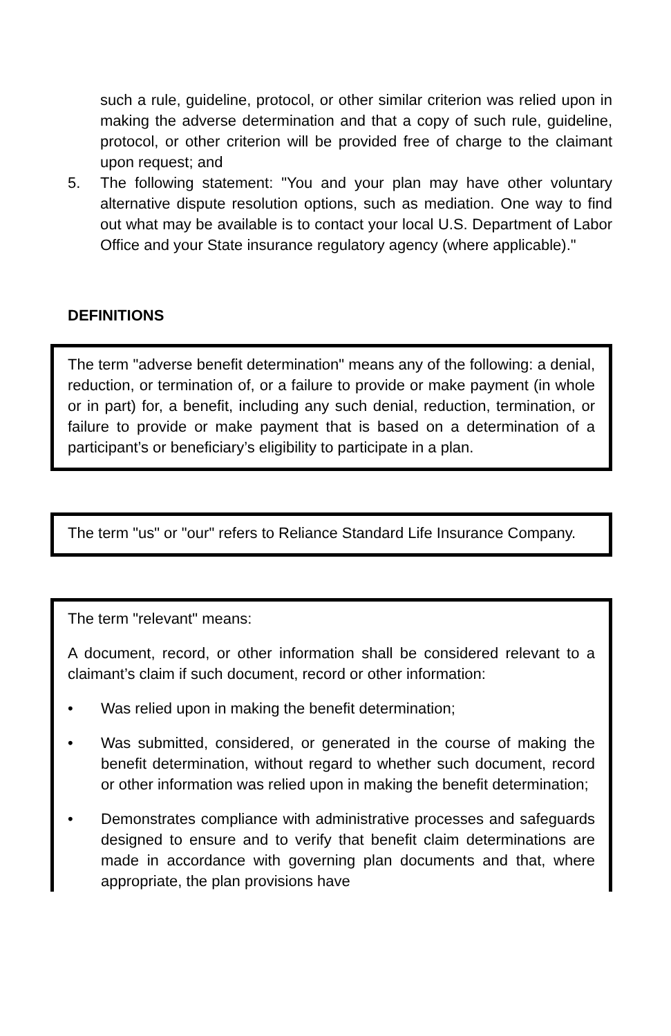such a rule, guideline, protocol, or other similar criterion was relied upon in making the adverse determination and that a copy of such rule, guideline, protocol, or other criterion will be provided free of charge to the claimant upon request; and
5. The following statement: "You and your plan may have other voluntary alternative dispute resolution options, such as mediation. One way to find out what may be available is to contact your local U.S. Department of Labor Office and your State insurance regulatory agency (where applicable)."
DEFINITIONS
The term "adverse benefit determination" means any of the following: a denial, reduction, or termination of, or a failure to provide or make payment (in whole or in part) for, a benefit, including any such denial, reduction, termination, or failure to provide or make payment that is based on a determination of a participant’s or beneficiary’s eligibility to participate in a plan.
The term "us" or "our" refers to Reliance Standard Life Insurance Company.
The term "relevant" means:
A document, record, or other information shall be considered relevant to a claimant’s claim if such document, record or other information:
• Was relied upon in making the benefit determination;
• Was submitted, considered, or generated in the course of making the benefit determination, without regard to whether such document, record or other information was relied upon in making the benefit determination;
• Demonstrates compliance with administrative processes and safeguards designed to ensure and to verify that benefit claim determinations are made in accordance with governing plan documents and that, where appropriate, the plan provisions have